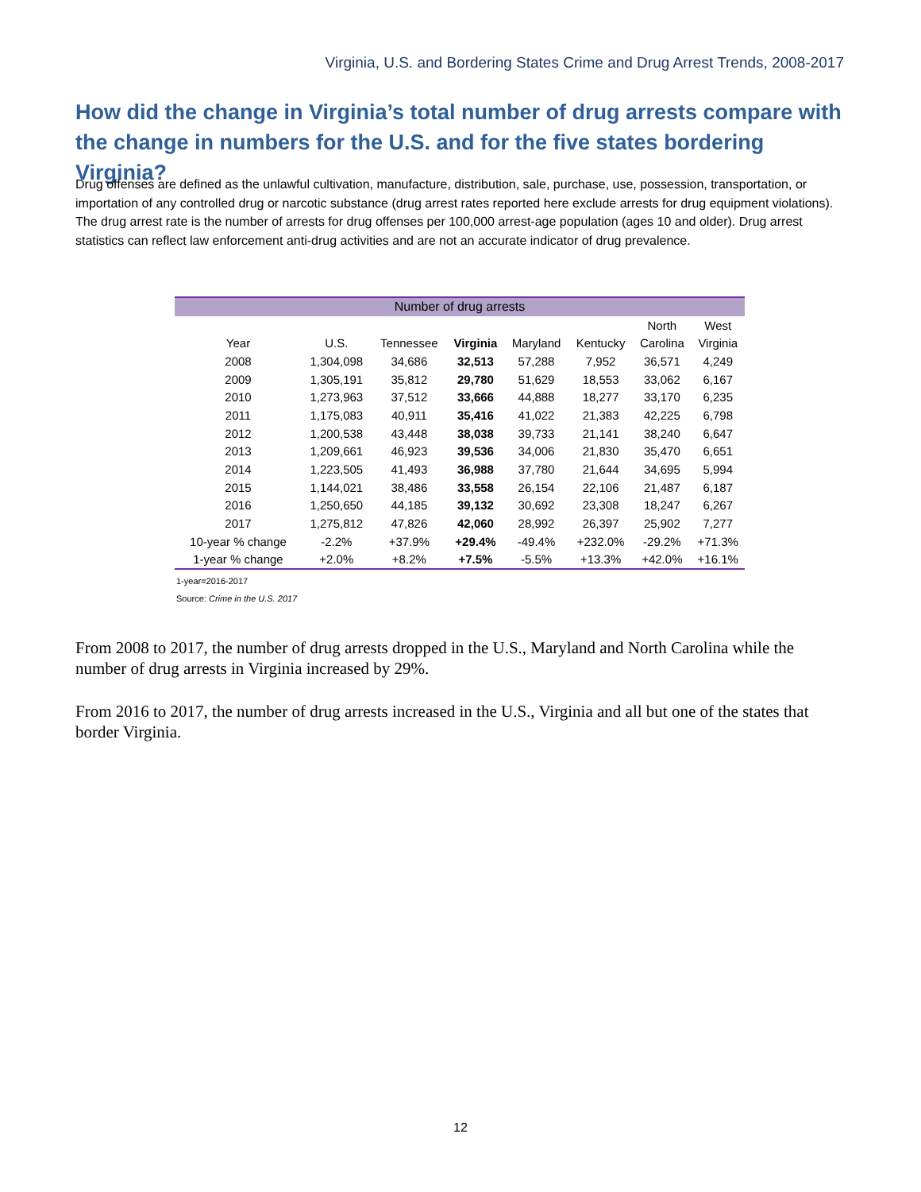Virginia, U.S. and Bordering States Crime and Drug Arrest Trends, 2008-2017
How did the change in Virginia’s total number of drug arrests compare with the change in numbers for the U.S. and for the five states bordering Virginia?
Drug offenses are defined as the unlawful cultivation, manufacture, distribution, sale, purchase, use, possession, transportation, or importation of any controlled drug or narcotic substance (drug arrest rates reported here exclude arrests for drug equipment violations). The drug arrest rate is the number of arrests for drug offenses per 100,000 arrest-age population (ages 10 and older). Drug arrest statistics can reflect law enforcement anti-drug activities and are not an accurate indicator of drug prevalence.
| Number of drug arrests | | | | | | | |
| --- | --- | --- | --- | --- | --- | --- | --- |
| | | | | | | North | West |
| Year | U.S. | Tennessee | Virginia | Maryland | Kentucky | Carolina | Virginia |
| 2008 | 1,304,098 | 34,686 | 32,513 | 57,288 | 7,952 | 36,571 | 4,249 |
| 2009 | 1,305,191 | 35,812 | 29,780 | 51,629 | 18,553 | 33,062 | 6,167 |
| 2010 | 1,273,963 | 37,512 | 33,666 | 44,888 | 18,277 | 33,170 | 6,235 |
| 2011 | 1,175,083 | 40,911 | 35,416 | 41,022 | 21,383 | 42,225 | 6,798 |
| 2012 | 1,200,538 | 43,448 | 38,038 | 39,733 | 21,141 | 38,240 | 6,647 |
| 2013 | 1,209,661 | 46,923 | 39,536 | 34,006 | 21,830 | 35,470 | 6,651 |
| 2014 | 1,223,505 | 41,493 | 36,988 | 37,780 | 21,644 | 34,695 | 5,994 |
| 2015 | 1,144,021 | 38,486 | 33,558 | 26,154 | 22,106 | 21,487 | 6,187 |
| 2016 | 1,250,650 | 44,185 | 39,132 | 30,692 | 23,308 | 18,247 | 6,267 |
| 2017 | 1,275,812 | 47,826 | 42,060 | 28,992 | 26,397 | 25,902 | 7,277 |
| 10-year % change | -2.2% | +37.9% | +29.4% | -49.4% | +232.0% | -29.2% | +71.3% |
| 1-year % change | +2.0% | +8.2% | +7.5% | -5.5% | +13.3% | +42.0% | +16.1% |
1-year=2016-2017
Source: Crime in the U.S. 2017
From 2008 to 2017, the number of drug arrests dropped in the U.S., Maryland and North Carolina while the number of drug arrests in Virginia increased by 29%.
From 2016 to 2017, the number of drug arrests increased in the U.S., Virginia and all but one of the states that border Virginia.
12